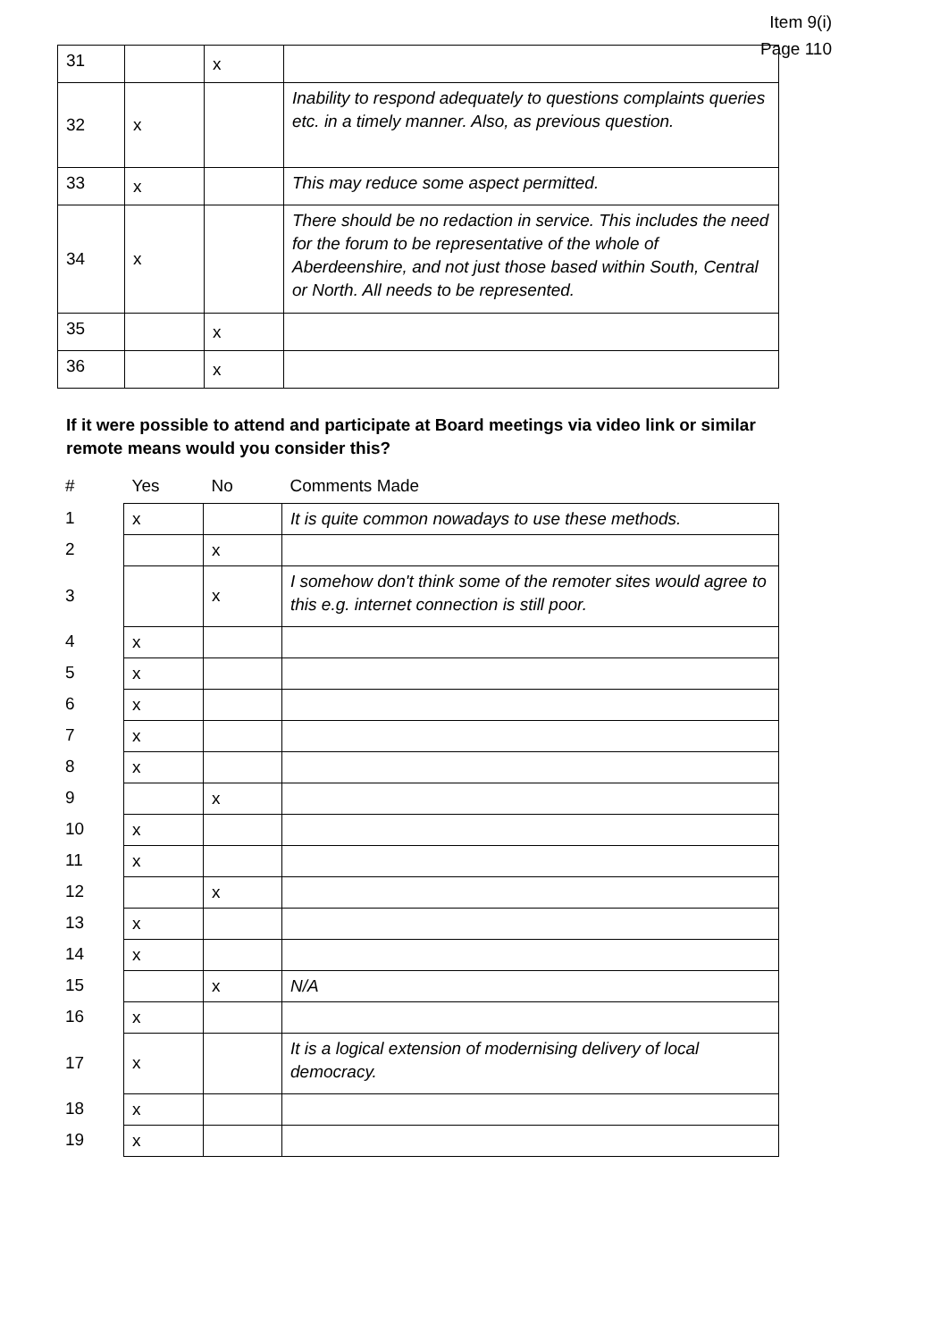Item 9(i)
Page 110
| 31 | | x | |
| 32 | x | | Inability to respond adequately to questions complaints queries etc. in a timely manner. Also, as previous question. |
| 33 | x | | This may reduce some aspect permitted. |
| 34 | x | | There should be no redaction in service. This includes the need for the forum to be representative of the whole of Aberdeenshire, and not just those based within South, Central or North. All needs to be represented. |
| 35 | | x | |
| 36 | | x | |
If it were possible to attend and participate at Board meetings via video link or similar remote means would you consider this?
| # | Yes | No | Comments Made |
| 1 | x | | It is quite common nowadays to use these methods. |
| 2 | | x | |
| 3 | | x | I somehow don't think some of the remoter sites would agree to this e.g. internet connection is still poor. |
| 4 | x | | |
| 5 | x | | |
| 6 | x | | |
| 7 | x | | |
| 8 | x | | |
| 9 | | x | |
| 10 | x | | |
| 11 | x | | |
| 12 | | x | |
| 13 | x | | |
| 14 | x | | |
| 15 | | x | N/A |
| 16 | x | | |
| 17 | x | | It is a logical extension of modernising delivery of local democracy. |
| 18 | x | | |
| 19 | x | | |